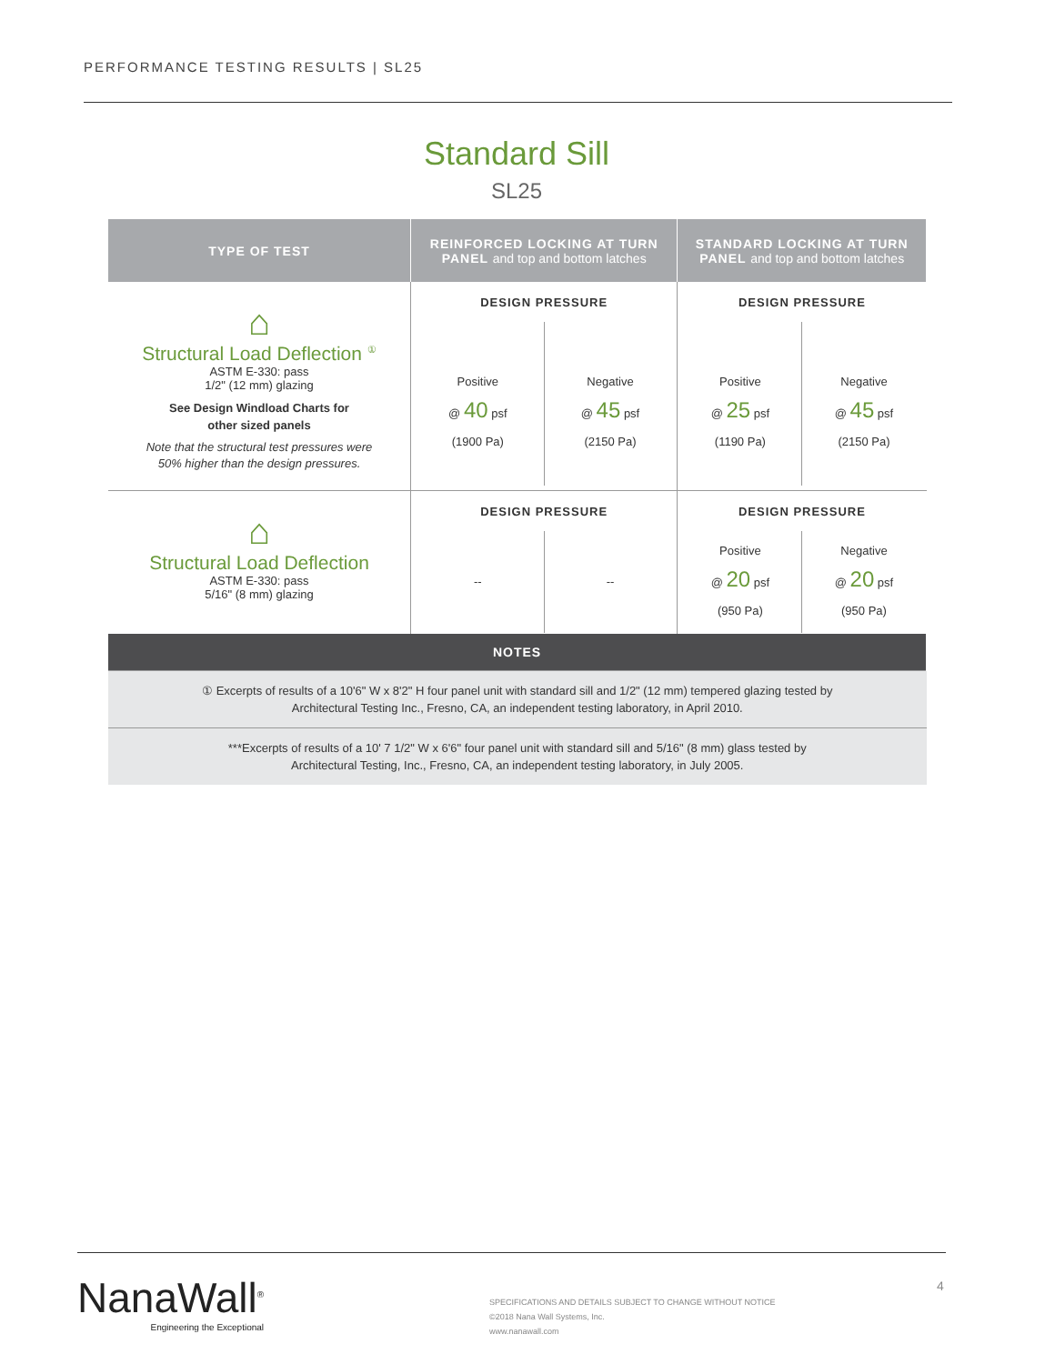PERFORMANCE TESTING RESULTS | SL25
Standard Sill
SL25
| TYPE OF TEST | REINFORCED LOCKING AT TURN PANEL and top and bottom latches | STANDARD LOCKING AT TURN PANEL and top and bottom latches |
| --- | --- | --- |
| ⌂ Structural Load Deflection <sup>①</sup> ASTM E-330: pass 1/2" (12 mm) glazing See Design Windload Charts for other sized panels Note that the structural test pressures were 50% higher than the design pressures. | DESIGN PRESSURE Positive @ 40 psf (1900 Pa) Negative @ 45 psf (2150 Pa) | DESIGN PRESSURE Positive @ 25 psf (1190 Pa) Negative @ 45 psf (2150 Pa) |
| ⌂ Structural Load Deflection ASTM E-330: pass 5/16" (8 mm) glazing | DESIGN PRESSURE -- -- | DESIGN PRESSURE Positive @ 20 psf (950 Pa) Negative @ 20 psf (950 Pa) |
| NOTES | | |
| ① Excerpts of results of a 10'6" W x 8'2" H four panel unit with standard sill and 1/2" (12 mm) tempered glazing tested by Architectural Testing Inc., Fresno, CA, an independent testing laboratory, in April 2010. | | |
| ***Excerpts of results of a 10' 7 1/2" W x 6'6" four panel unit with standard sill and 5/16" (8 mm) glass tested by Architectural Testing, Inc., Fresno, CA, an independent testing laboratory, in July 2005. | | |
NanaWall<sup>®</sup>
Engineering the Exceptional
SPECIFICATIONS AND DETAILS SUBJECT TO CHANGE WITHOUT NOTICE
©2018 Nana Wall Systems, Inc.
www.nanawall.com
4